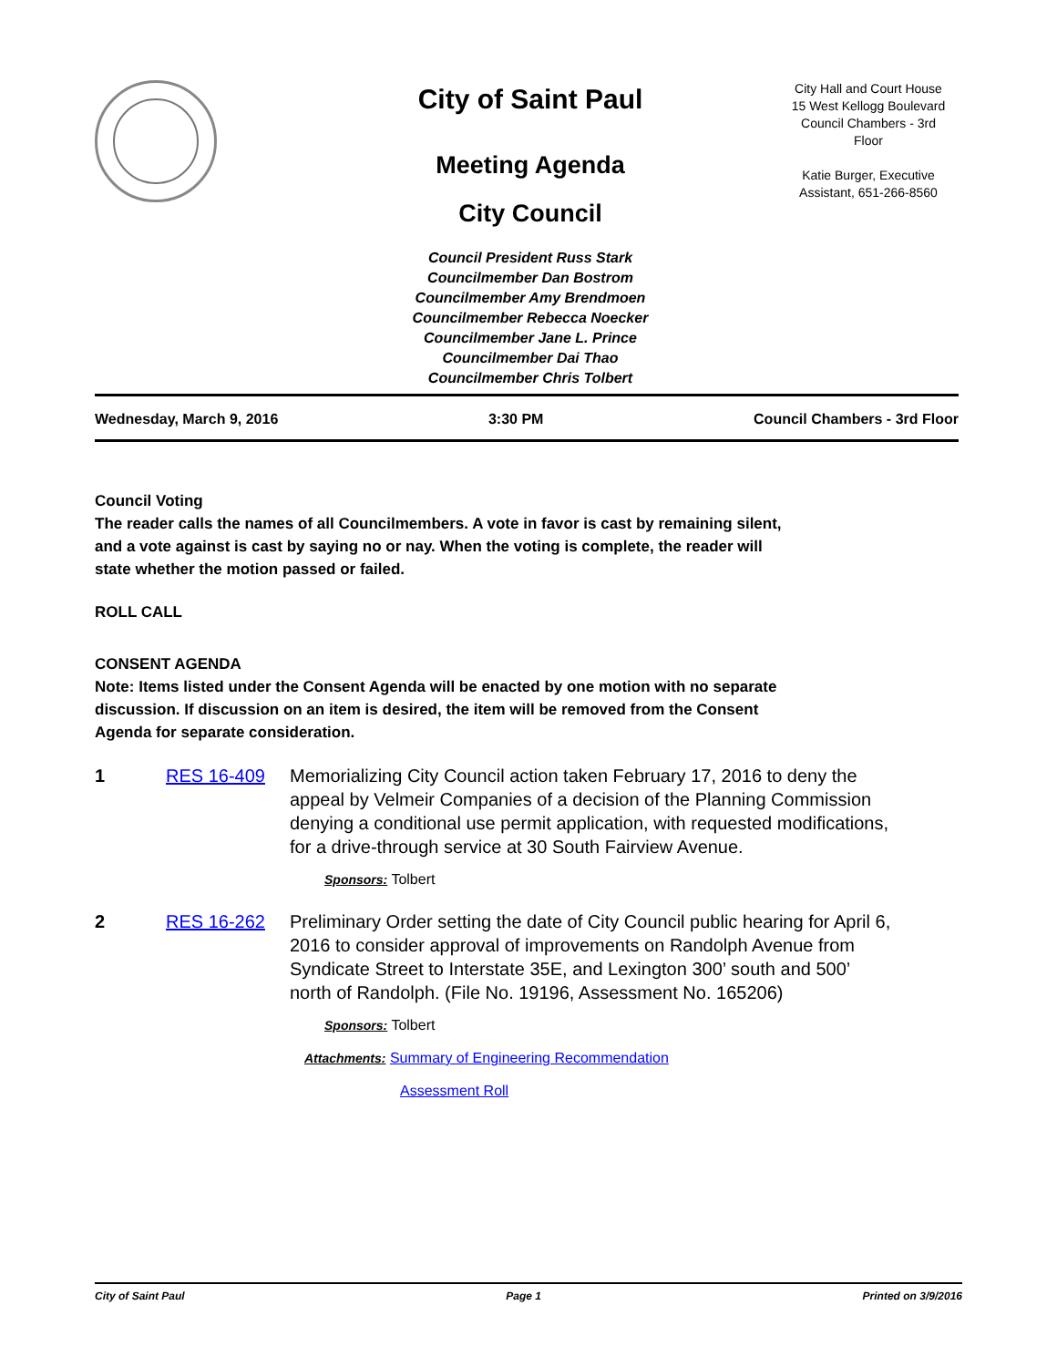City of Saint Paul
Meeting Agenda
City Council
Council President Russ Stark
Councilmember Dan Bostrom
Councilmember Amy Brendmoen
Councilmember Rebecca Noecker
Councilmember Jane L. Prince
Councilmember Dai Thao
Councilmember Chris Tolbert
City Hall and Court House
15 West Kellogg Boulevard
Council Chambers - 3rd
Floor
Katie Burger, Executive
Assistant, 651-266-8560
Wednesday, March 9, 2016 3:30 PM Council Chambers - 3rd Floor
Council Voting
The reader calls the names of all Councilmembers. A vote in favor is cast by remaining silent,
and a vote against is cast by saying no or nay. When the voting is complete, the reader will
state whether the motion passed or failed.
ROLL CALL
CONSENT AGENDA
Note: Items listed under the Consent Agenda will be enacted by one motion with no separate
discussion. If discussion on an item is desired, the item will be removed from the Consent
Agenda for separate consideration.
1 RES 16-409 Memorializing City Council action taken February 17, 2016 to deny the appeal by Velmeir Companies of a decision of the Planning Commission denying a conditional use permit application, with requested modifications, for a drive-through service at 30 South Fairview Avenue.
Sponsors: Tolbert
2 RES 16-262 Preliminary Order setting the date of City Council public hearing for April 6, 2016 to consider approval of improvements on Randolph Avenue from Syndicate Street to Interstate 35E, and Lexington 300’ south and 500’ north of Randolph. (File No. 19196, Assessment No. 165206)
Sponsors: Tolbert
Attachments: Summary of Engineering Recommendation
Assessment Roll
City of Saint Paul Page 1 Printed on 3/9/2016